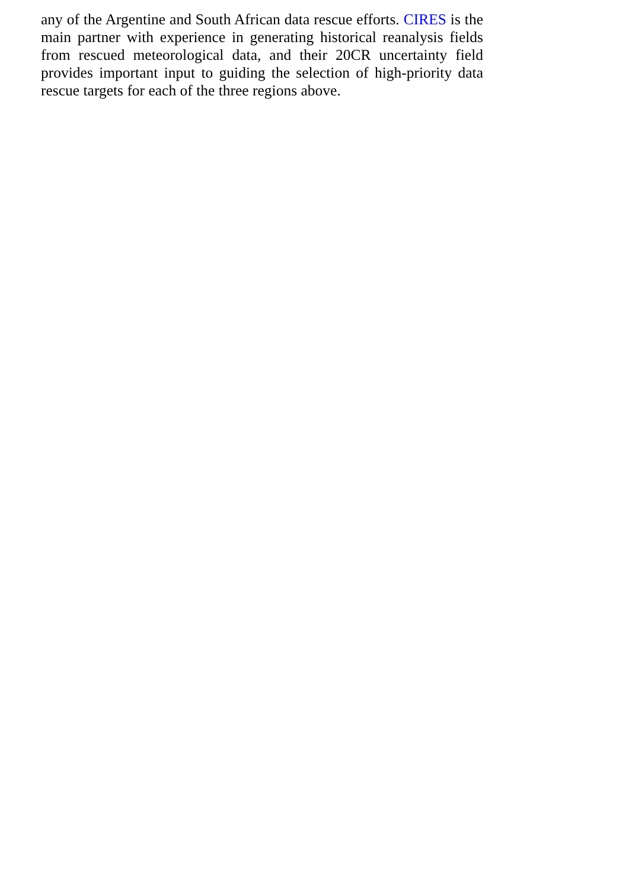any of the Argentine and South African data rescue efforts. CIRES is the main partner with experience in generating historical reanalysis fields from rescued meteorological data, and their 20CR uncertainty field provides important input to guiding the selection of high-priority data rescue targets for each of the three regions above.